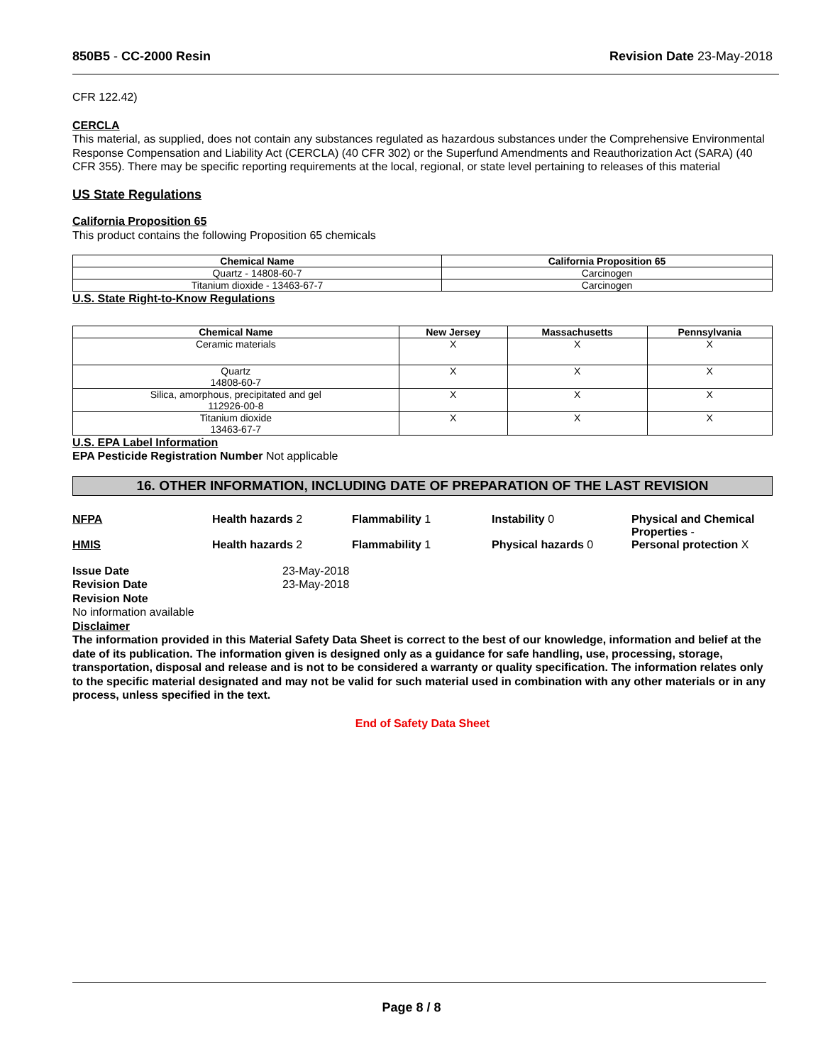850B5 - CC-2000 Resin Revision Date 23-May-2018
CFR 122.42)
CERCLA
This material, as supplied, does not contain any substances regulated as hazardous substances under the Comprehensive Environmental Response Compensation and Liability Act (CERCLA) (40 CFR 302) or the Superfund Amendments and Reauthorization Act (SARA) (40 CFR 355). There may be specific reporting requirements at the local, regional, or state level pertaining to releases of this material
US State Regulations
California Proposition 65
This product contains the following Proposition 65 chemicals
| Chemical Name | California Proposition 65 |
| --- | --- |
| Quartz - 14808-60-7 | Carcinogen |
| Titanium dioxide - 13463-67-7 | Carcinogen |
U.S. State Right-to-Know Regulations
| Chemical Name | New Jersey | Massachusetts | Pennsylvania |
| --- | --- | --- | --- |
| Ceramic materials | X | X | X |
| Quartz 14808-60-7 | X | X | X |
| Silica, amorphous, precipitated and gel 112926-00-8 | X | X | X |
| Titanium dioxide 13463-67-7 | X | X | X |
U.S. EPA Label Information
EPA Pesticide Registration Number Not applicable
16. OTHER INFORMATION, INCLUDING DATE OF PREPARATION OF THE LAST REVISION
NFPA Health hazards 2 Flammability 1 Instability 0 Physical and Chemical Properties -
HMIS Health hazards 2 Flammability 1 Physical hazards 0 Personal protection X
Issue Date
Revision Date
23-May-2018
23-May-2018
Revision Note
No information available
Disclaimer
The information provided in this Material Safety Data Sheet is correct to the best of our knowledge, information and belief at the date of its publication. The information given is designed only as a guidance for safe handling, use, processing, storage, transportation, disposal and release and is not to be considered a warranty or quality specification. The information relates only to the specific material designated and may not be valid for such material used in combination with any other materials or in any process, unless specified in the text.
End of Safety Data Sheet
Page 8 / 8